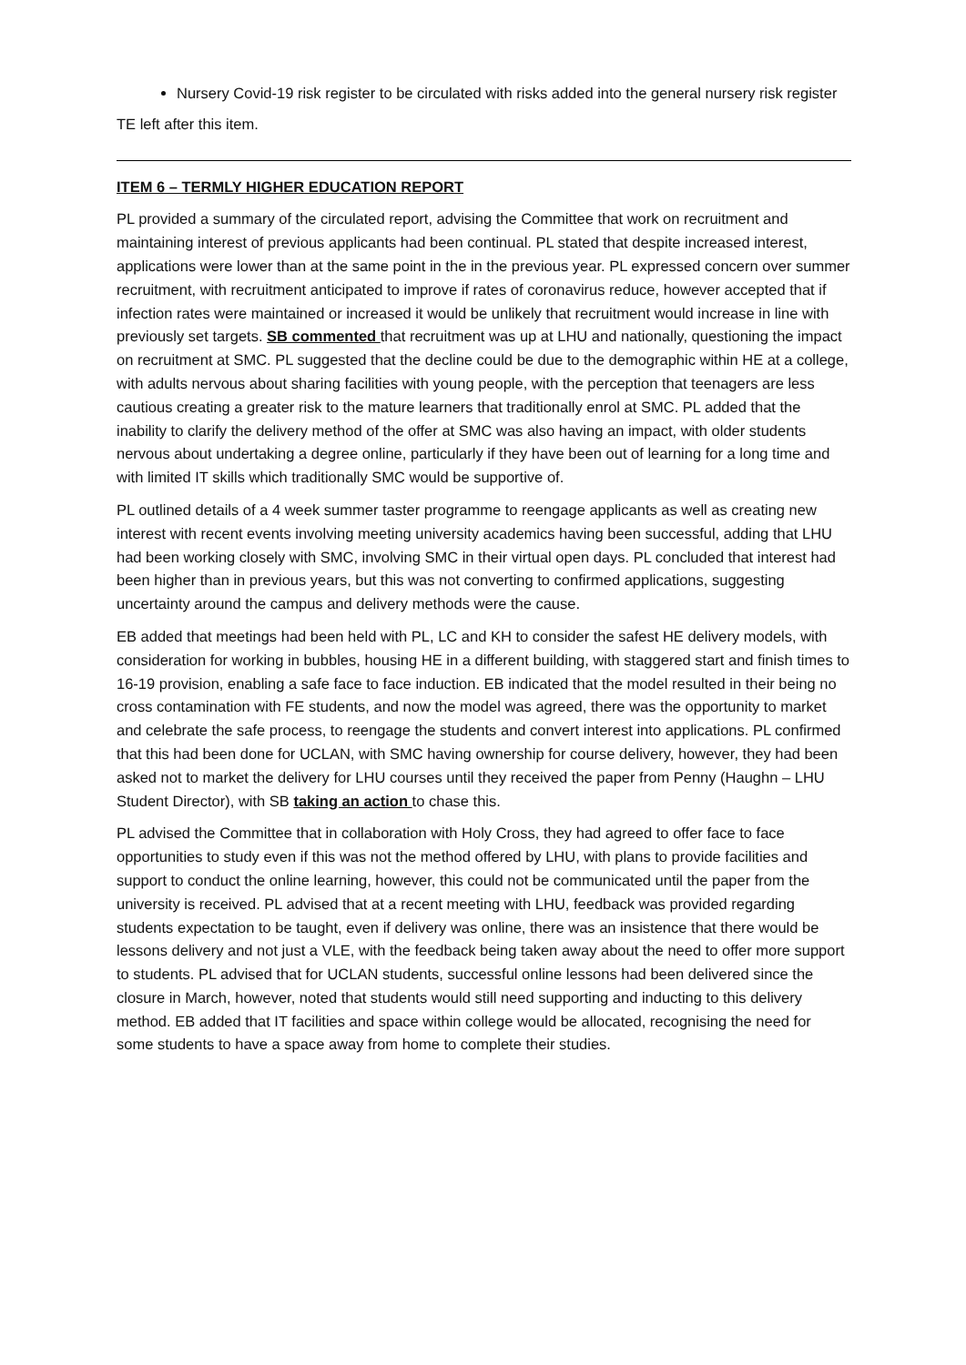Nursery Covid-19 risk register to be circulated with risks added into the general nursery risk register
TE left after this item.
ITEM 6 – TERMLY HIGHER EDUCATION REPORT
PL provided a summary of the circulated report, advising the Committee that work on recruitment and maintaining interest of previous applicants had been continual. PL stated that despite increased interest, applications were lower than at the same point in the in the previous year. PL expressed concern over summer recruitment, with recruitment anticipated to improve if rates of coronavirus reduce, however accepted that if infection rates were maintained or increased it would be unlikely that recruitment would increase in line with previously set targets. SB commented that recruitment was up at LHU and nationally, questioning the impact on recruitment at SMC. PL suggested that the decline could be due to the demographic within HE at a college, with adults nervous about sharing facilities with young people, with the perception that teenagers are less cautious creating a greater risk to the mature learners that traditionally enrol at SMC. PL added that the inability to clarify the delivery method of the offer at SMC was also having an impact, with older students nervous about undertaking a degree online, particularly if they have been out of learning for a long time and with limited IT skills which traditionally SMC would be supportive of.
PL outlined details of a 4 week summer taster programme to reengage applicants as well as creating new interest with recent events involving meeting university academics having been successful, adding that LHU had been working closely with SMC, involving SMC in their virtual open days. PL concluded that interest had been higher than in previous years, but this was not converting to confirmed applications, suggesting uncertainty around the campus and delivery methods were the cause.
EB added that meetings had been held with PL, LC and KH to consider the safest HE delivery models, with consideration for working in bubbles, housing HE in a different building, with staggered start and finish times to 16-19 provision, enabling a safe face to face induction. EB indicated that the model resulted in their being no cross contamination with FE students, and now the model was agreed, there was the opportunity to market and celebrate the safe process, to reengage the students and convert interest into applications. PL confirmed that this had been done for UCLAN, with SMC having ownership for course delivery, however, they had been asked not to market the delivery for LHU courses until they received the paper from Penny (Haughn – LHU Student Director), with SB taking an action to chase this.
PL advised the Committee that in collaboration with Holy Cross, they had agreed to offer face to face opportunities to study even if this was not the method offered by LHU, with plans to provide facilities and support to conduct the online learning, however, this could not be communicated until the paper from the university is received. PL advised that at a recent meeting with LHU, feedback was provided regarding students expectation to be taught, even if delivery was online, there was an insistence that there would be lessons delivery and not just a VLE, with the feedback being taken away about the need to offer more support to students. PL advised that for UCLAN students, successful online lessons had been delivered since the closure in March, however, noted that students would still need supporting and inducting to this delivery method. EB added that IT facilities and space within college would be allocated, recognising the need for some students to have a space away from home to complete their studies.